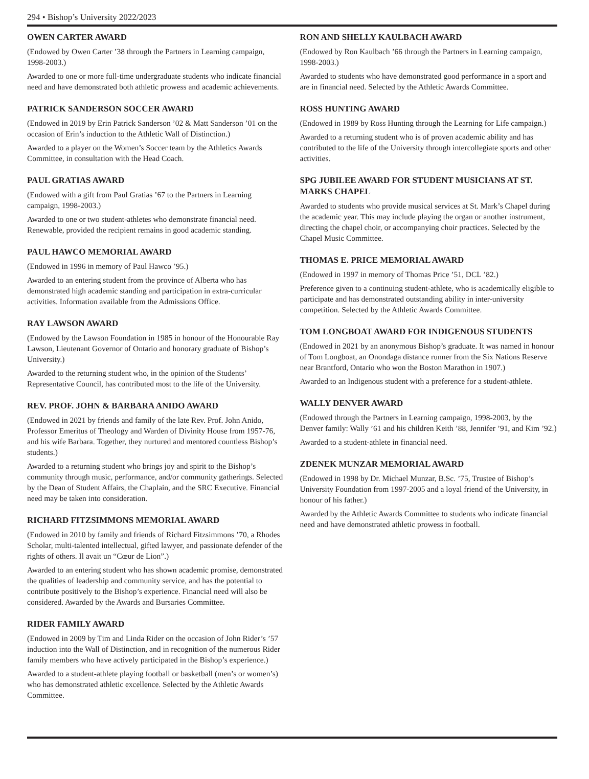294 • Bishop’s University 2022/2023
OWEN CARTER AWARD
(Endowed by Owen Carter ’38 through the Partners in Learning campaign, 1998-2003.)
Awarded to one or more full-time undergraduate students who indicate financial need and have demonstrated both athletic prowess and academic achievements.
PATRICK SANDERSON SOCCER AWARD
(Endowed in 2019 by Erin Patrick Sanderson ’02 & Matt Sanderson ’01 on the occasion of Erin’s induction to the Athletic Wall of Distinction.)
Awarded to a player on the Women’s Soccer team by the Athletics Awards Committee, in consultation with the Head Coach.
PAUL GRATIAS AWARD
(Endowed with a gift from Paul Gratias ’67 to the Partners in Learning campaign, 1998-2003.)
Awarded to one or two student-athletes who demonstrate financial need. Renewable, provided the recipient remains in good academic standing.
PAUL HAWCO MEMORIAL AWARD
(Endowed in 1996 in memory of Paul Hawco ’95.)
Awarded to an entering student from the province of Alberta who has demonstrated high academic standing and participation in extra-curricular activities. Information available from the Admissions Office.
RAY LAWSON AWARD
(Endowed by the Lawson Foundation in 1985 in honour of the Honourable Ray Lawson, Lieutenant Governor of Ontario and honorary graduate of Bishop’s University.)
Awarded to the returning student who, in the opinion of the Students’ Representative Council, has contributed most to the life of the University.
REV. PROF. JOHN & BARBARA ANIDO AWARD
(Endowed in 2021 by friends and family of the late Rev. Prof. John Anido, Professor Emeritus of Theology and Warden of Divinity House from 1957-76, and his wife Barbara. Together, they nurtured and mentored countless Bishop’s students.)
Awarded to a returning student who brings joy and spirit to the Bishop’s community through music, performance, and/or community gatherings. Selected by the Dean of Student Affairs, the Chaplain, and the SRC Executive. Financial need may be taken into consideration.
RICHARD FITZSIMMONS MEMORIAL AWARD
(Endowed in 2010 by family and friends of Richard Fitzsimmons ’70, a Rhodes Scholar, multi-talented intellectual, gifted lawyer, and passionate defender of the rights of others. Il avait un “Cœur de Lion”.)
Awarded to an entering student who has shown academic promise, demonstrated the qualities of leadership and community service, and has the potential to contribute positively to the Bishop’s experience. Financial need will also be considered. Awarded by the Awards and Bursaries Committee.
RIDER FAMILY AWARD
(Endowed in 2009 by Tim and Linda Rider on the occasion of John Rider’s ’57 induction into the Wall of Distinction, and in recognition of the numerous Rider family members who have actively participated in the Bishop’s experience.)
Awarded to a student-athlete playing football or basketball (men’s or women’s) who has demonstrated athletic excellence. Selected by the Athletic Awards Committee.
RON AND SHELLY KAULBACH AWARD
(Endowed by Ron Kaulbach ’66 through the Partners in Learning campaign, 1998-2003.)
Awarded to students who have demonstrated good performance in a sport and are in financial need. Selected by the Athletic Awards Committee.
ROSS HUNTING AWARD
(Endowed in 1989 by Ross Hunting through the Learning for Life campaign.)
Awarded to a returning student who is of proven academic ability and has contributed to the life of the University through intercollegiate sports and other activities.
SPG JUBILEE AWARD FOR STUDENT MUSICIANS AT ST. MARKS CHAPEL
Awarded to students who provide musical services at St. Mark’s Chapel during the academic year. This may include playing the organ or another instrument, directing the chapel choir, or accompanying choir practices. Selected by the Chapel Music Committee.
THOMAS E. PRICE MEMORIAL AWARD
(Endowed in 1997 in memory of Thomas Price ’51, DCL ’82.)
Preference given to a continuing student-athlete, who is academically eligible to participate and has demonstrated outstanding ability in inter-university competition. Selected by the Athletic Awards Committee.
TOM LONGBOAT AWARD FOR INDIGENOUS STUDENTS
(Endowed in 2021 by an anonymous Bishop’s graduate. It was named in honour of Tom Longboat, an Onondaga distance runner from the Six Nations Reserve near Brantford, Ontario who won the Boston Marathon in 1907.)
Awarded to an Indigenous student with a preference for a student-athlete.
WALLY DENVER AWARD
(Endowed through the Partners in Learning campaign, 1998-2003, by the Denver family: Wally ’61 and his children Keith ’88, Jennifer ’91, and Kim ’92.)
Awarded to a student-athlete in financial need.
ZDENEK MUNZAR MEMORIAL AWARD
(Endowed in 1998 by Dr. Michael Munzar, B.Sc. ’75, Trustee of Bishop’s University Foundation from 1997-2005 and a loyal friend of the University, in honour of his father.)
Awarded by the Athletic Awards Committee to students who indicate financial need and have demonstrated athletic prowess in football.